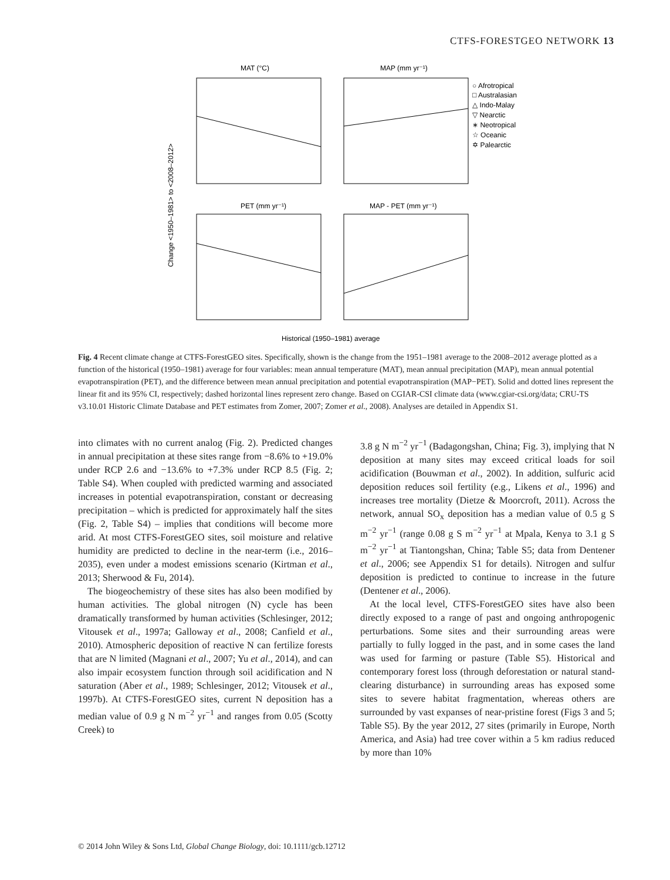CTFS-FORESTGEO NETWORK 13
MAT (°C)
MAP (mm yr⁻¹)
PET (mm yr⁻¹)
MAP - PET (mm yr⁻¹)
○ Afrotropical
□ Australasian
△ Indo-Malay
▽ Nearctic
∗ Neotropical
☆ Oceanic
✡ Palearctic
Change <1950–1981> to <2008–2012>
Historical (1950–1981) average
Fig. 4 Recent climate change at CTFS-ForestGEO sites. Specifically, shown is the change from the 1951–1981 average to the 2008–2012 average plotted as a function of the historical (1950–1981) average for four variables: mean annual temperature (MAT), mean annual precipitation (MAP), mean annual potential evapotranspiration (PET), and the difference between mean annual precipitation and potential evapotranspiration (MAP−PET). Solid and dotted lines represent the linear fit and its 95% CI, respectively; dashed horizontal lines represent zero change. Based on CGIAR-CSI climate data (www.cgiar-csi.org/data; CRU-TS v3.10.01 Historic Climate Database and PET estimates from Zomer, 2007; Zomer et al., 2008). Analyses are detailed in Appendix S1.
into climates with no current analog (Fig. 2). Predicted changes in annual precipitation at these sites range from −8.6% to +19.0% under RCP 2.6 and −13.6% to +7.3% under RCP 8.5 (Fig. 2; Table S4). When coupled with predicted warming and associated increases in potential evapotranspiration, constant or decreasing precipitation – which is predicted for approximately half the sites (Fig. 2, Table S4) – implies that conditions will become more arid. At most CTFS-ForestGEO sites, soil moisture and relative humidity are predicted to decline in the near-term (i.e., 2016–2035), even under a modest emissions scenario (Kirtman et al., 2013; Sherwood & Fu, 2014).
The biogeochemistry of these sites has also been modified by human activities. The global nitrogen (N) cycle has been dramatically transformed by human activities (Schlesinger, 2012; Vitousek et al., 1997a; Galloway et al., 2008; Canfield et al., 2010). Atmospheric deposition of reactive N can fertilize forests that are N limited (Magnani et al., 2007; Yu et al., 2014), and can also impair ecosystem function through soil acidification and N saturation (Aber et al., 1989; Schlesinger, 2012; Vitousek et al., 1997b). At CTFS-ForestGEO sites, current N deposition has a median value of 0.9 g N m<sup>−2</sup> yr<sup>−1</sup> and ranges from 0.05 (Scotty Creek) to
3.8 g N m<sup>−2</sup> yr<sup>−1</sup> (Badagongshan, China; Fig. 3), implying that N deposition at many sites may exceed critical loads for soil acidification (Bouwman et al., 2002). In addition, sulfuric acid deposition reduces soil fertility (e.g., Likens et al., 1996) and increases tree mortality (Dietze & Moorcroft, 2011). Across the network, annual SO<sub>x</sub> deposition has a median value of 0.5 g S m<sup>−2</sup> yr<sup>−1</sup> (range 0.08 g S m<sup>−2</sup> yr<sup>−1</sup> at Mpala, Kenya to 3.1 g S m<sup>−2</sup> yr<sup>−1</sup> at Tiantongshan, China; Table S5; data from Dentener et al., 2006; see Appendix S1 for details). Nitrogen and sulfur deposition is predicted to continue to increase in the future (Dentener et al., 2006).
At the local level, CTFS-ForestGEO sites have also been directly exposed to a range of past and ongoing anthropogenic perturbations. Some sites and their surrounding areas were partially to fully logged in the past, and in some cases the land was used for farming or pasture (Table S5). Historical and contemporary forest loss (through deforestation or natural stand-clearing disturbance) in surrounding areas has exposed some sites to severe habitat fragmentation, whereas others are surrounded by vast expanses of near-pristine forest (Figs 3 and 5; Table S5). By the year 2012, 27 sites (primarily in Europe, North America, and Asia) had tree cover within a 5 km radius reduced by more than 10%
© 2014 John Wiley & Sons Ltd, Global Change Biology, doi: 10.1111/gcb.12712